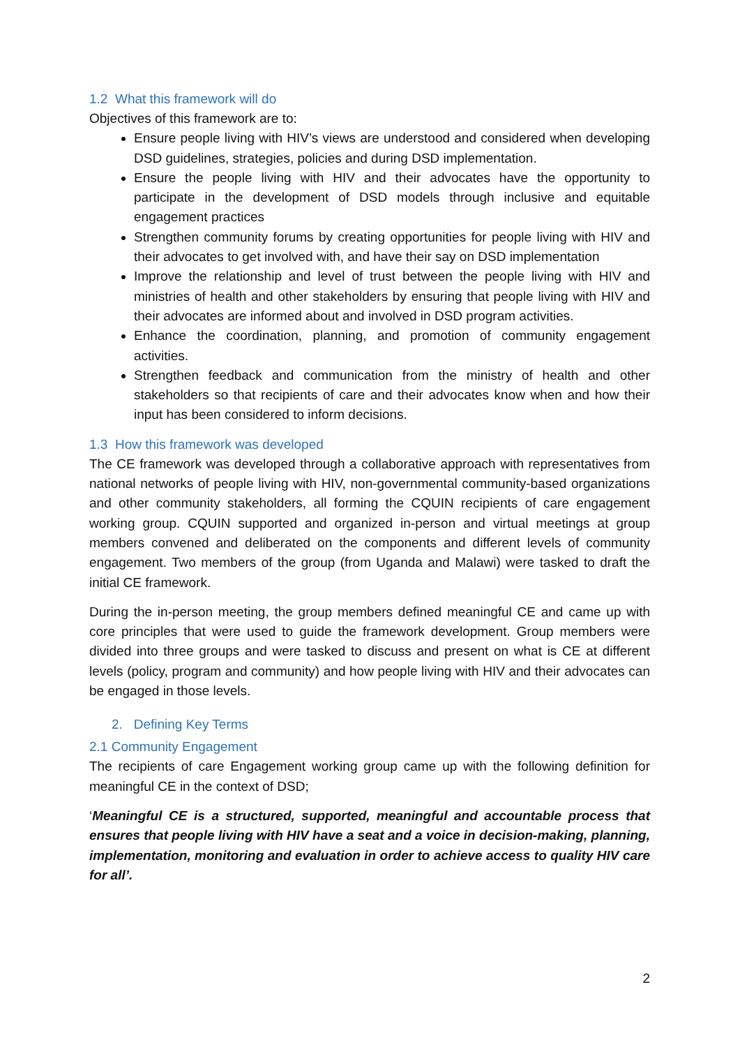1.2 What this framework will do
Objectives of this framework are to:
Ensure people living with HIV’s views are understood and considered when developing DSD guidelines, strategies, policies and during DSD implementation.
Ensure the people living with HIV and their advocates have the opportunity to participate in the development of DSD models through inclusive and equitable engagement practices
Strengthen community forums by creating opportunities for people living with HIV and their advocates to get involved with, and have their say on DSD implementation
Improve the relationship and level of trust between the people living with HIV and ministries of health and other stakeholders by ensuring that people living with HIV and their advocates are informed about and involved in DSD program activities.
Enhance the coordination, planning, and promotion of community engagement activities.
Strengthen feedback and communication from the ministry of health and other stakeholders so that recipients of care and their advocates know when and how their input has been considered to inform decisions.
1.3 How this framework was developed
The CE framework was developed through a collaborative approach with representatives from national networks of people living with HIV, non-governmental community-based organizations and other community stakeholders, all forming the CQUIN recipients of care engagement working group. CQUIN supported and organized in-person and virtual meetings at group members convened and deliberated on the components and different levels of community engagement. Two members of the group (from Uganda and Malawi) were tasked to draft the initial CE framework.
During the in-person meeting, the group members defined meaningful CE and came up with core principles that were used to guide the framework development. Group members were divided into three groups and were tasked to discuss and present on what is CE at different levels (policy, program and community) and how people living with HIV and their advocates can be engaged in those levels.
2. Defining Key Terms
2.1 Community Engagement
The recipients of care Engagement working group came up with the following definition for meaningful CE in the context of DSD;
‘Meaningful CE is a structured, supported, meaningful and accountable process that ensures that people living with HIV have a seat and a voice in decision-making, planning, implementation, monitoring and evaluation in order to achieve access to quality HIV care for all’.
2